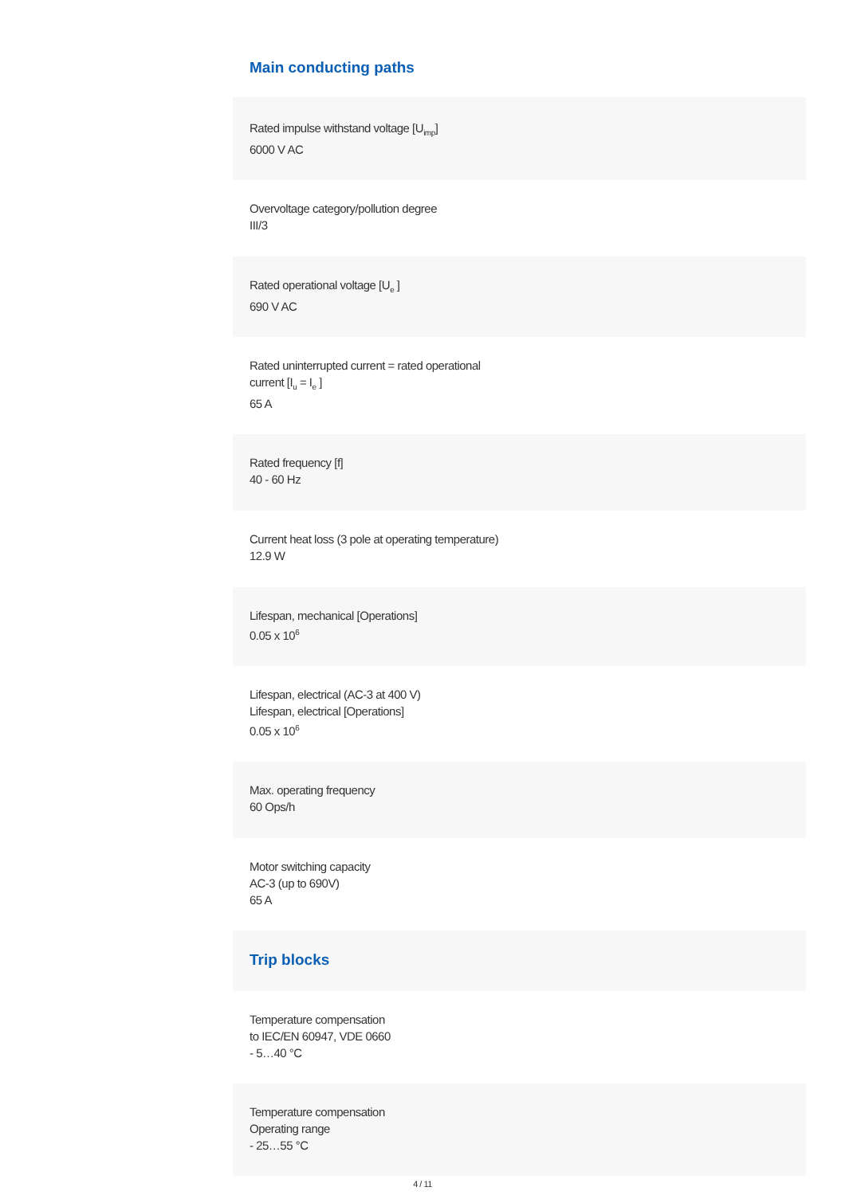Main conducting paths
Rated impulse withstand voltage [U<sub>imp</sub>]
6000 V AC
Overvoltage category/pollution degree
III/3
Rated operational voltage [U<sub>e</sub> ]
690 V AC
Rated uninterrupted current = rated operational
current [I<sub>u</sub> = I<sub>e</sub> ]
65 A
Rated frequency [f]
40 - 60 Hz
Current heat loss (3 pole at operating temperature)
12.9 W
Lifespan, mechanical [Operations]
0.05 x 10<sup>6</sup>
Lifespan, electrical (AC-3 at 400 V)
Lifespan, electrical [Operations]
0.05 x 10<sup>6</sup>
Max. operating frequency
60 Ops/h
Motor switching capacity
AC-3 (up to 690V)
65 A
Trip blocks
Temperature compensation
to IEC/EN 60947, VDE 0660
- 5…40 °C
Temperature compensation
Operating range
- 25…55 °C
4 / 11